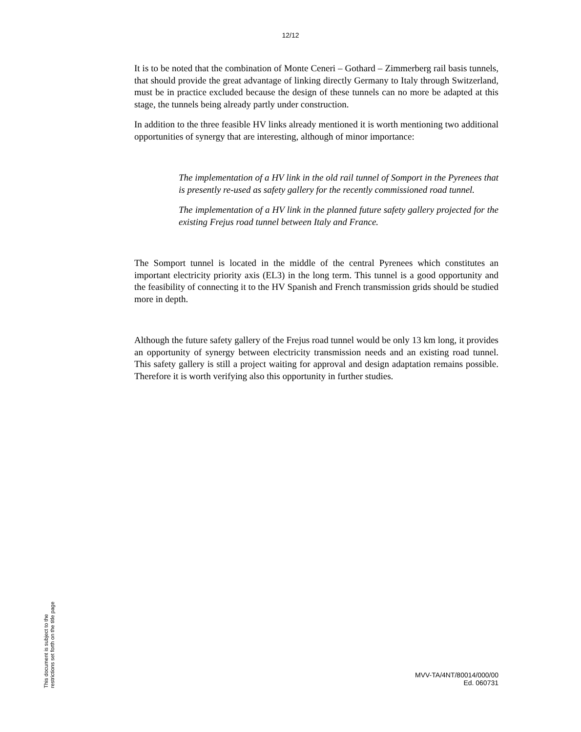12/12
It is to be noted that the combination of Monte Ceneri – Gothard – Zimmerberg rail basis tunnels, that should provide the great advantage of linking directly Germany to Italy through Switzerland, must be in practice excluded because the design of these tunnels can no more be adapted at this stage, the tunnels being already partly under construction.
In addition to the three feasible HV links already mentioned it is worth mentioning two additional opportunities of synergy that are interesting, although of minor importance:
The implementation of a HV link in the old rail tunnel of Somport in the Pyrenees that is presently re-used as safety gallery for the recently commissioned road tunnel.
The implementation of a HV link in the planned future safety gallery projected for the existing Frejus road tunnel between Italy and France.
The Somport tunnel is located in the middle of the central Pyrenees which constitutes an important electricity priority axis (EL3) in the long term. This tunnel is a good opportunity and the feasibility of connecting it to the HV Spanish and French transmission grids should be studied more in depth.
Although the future safety gallery of the Frejus road tunnel would be only 13 km long, it provides an opportunity of synergy between electricity transmission needs and an existing road tunnel. This safety gallery is still a project waiting for approval and design adaptation remains possible. Therefore it is worth verifying also this opportunity in further studies.
This document is subject to the
restrictions set forth on the title page
MVV-TA/4NT/80014/000/00
Ed. 060731